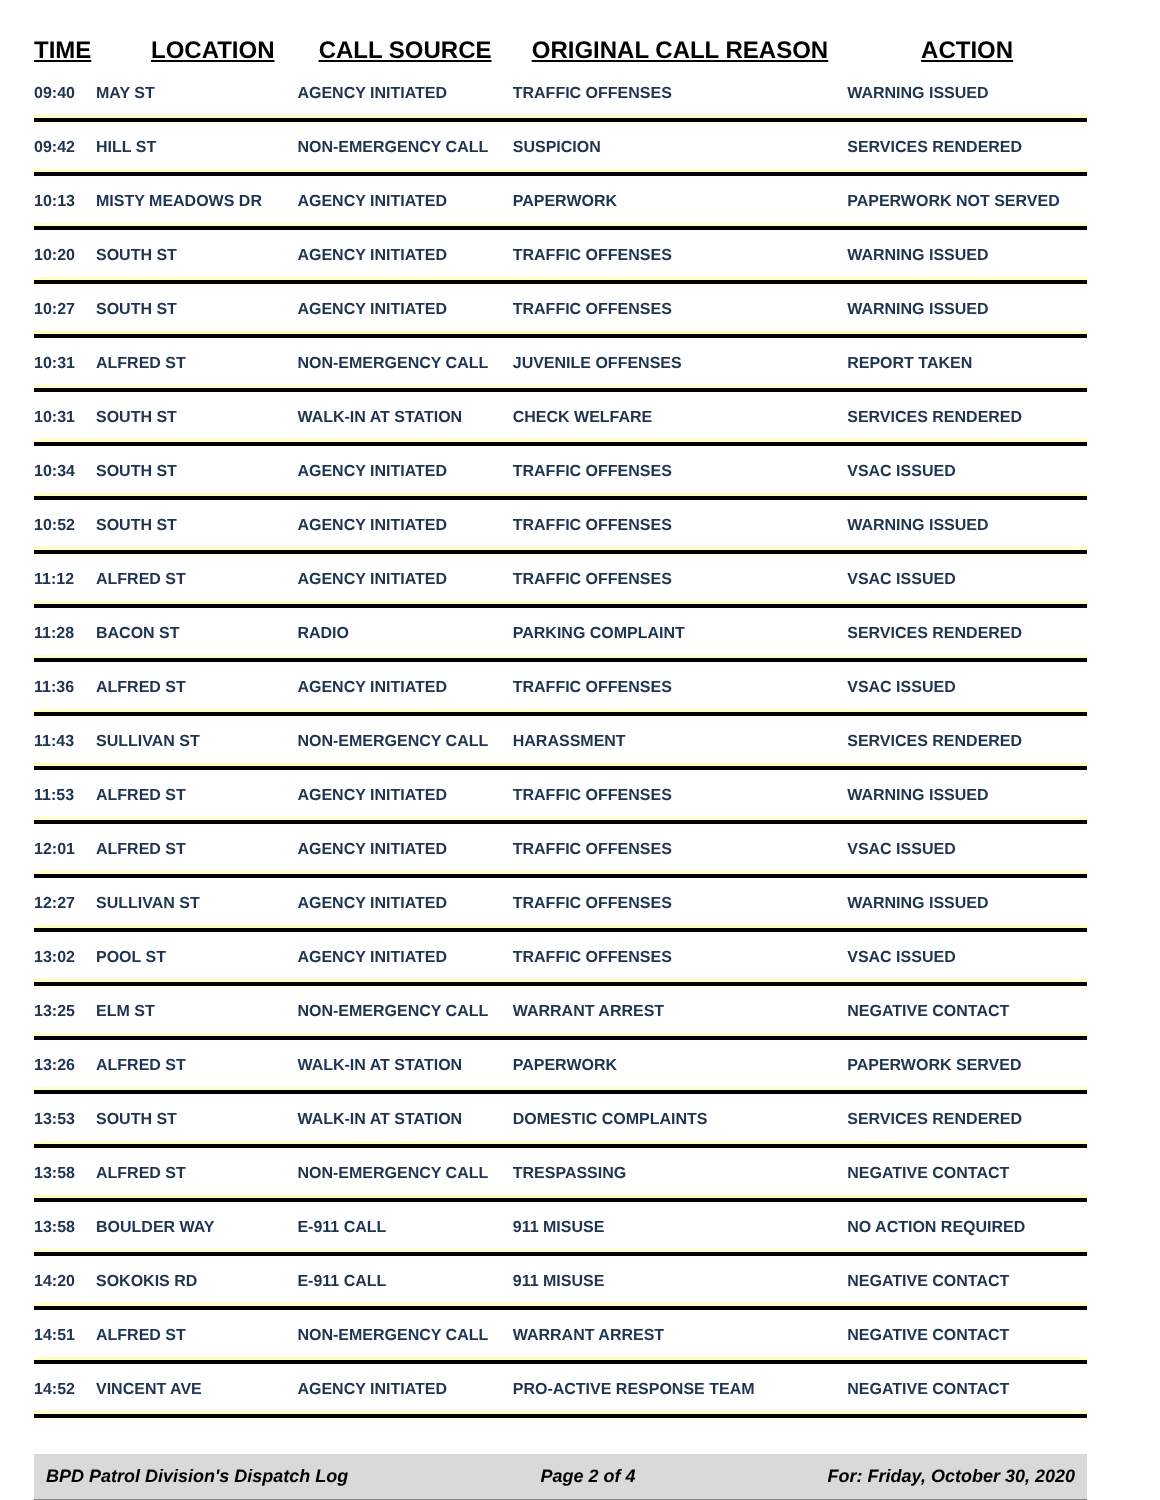| TIME | LOCATION | CALL SOURCE | ORIGINAL CALL REASON | ACTION |
| --- | --- | --- | --- | --- |
| 09:40 | MAY ST | AGENCY INITIATED | TRAFFIC OFFENSES | WARNING ISSUED |
| 09:42 | HILL ST | NON-EMERGENCY CALL | SUSPICION | SERVICES RENDERED |
| 10:13 | MISTY MEADOWS DR | AGENCY INITIATED | PAPERWORK | PAPERWORK NOT SERVED |
| 10:20 | SOUTH ST | AGENCY INITIATED | TRAFFIC OFFENSES | WARNING ISSUED |
| 10:27 | SOUTH ST | AGENCY INITIATED | TRAFFIC OFFENSES | WARNING ISSUED |
| 10:31 | ALFRED ST | NON-EMERGENCY CALL | JUVENILE OFFENSES | REPORT TAKEN |
| 10:31 | SOUTH ST | WALK-IN AT STATION | CHECK WELFARE | SERVICES RENDERED |
| 10:34 | SOUTH ST | AGENCY INITIATED | TRAFFIC OFFENSES | VSAC ISSUED |
| 10:52 | SOUTH ST | AGENCY INITIATED | TRAFFIC OFFENSES | WARNING ISSUED |
| 11:12 | ALFRED ST | AGENCY INITIATED | TRAFFIC OFFENSES | VSAC ISSUED |
| 11:28 | BACON ST | RADIO | PARKING COMPLAINT | SERVICES RENDERED |
| 11:36 | ALFRED ST | AGENCY INITIATED | TRAFFIC OFFENSES | VSAC ISSUED |
| 11:43 | SULLIVAN ST | NON-EMERGENCY CALL | HARASSMENT | SERVICES RENDERED |
| 11:53 | ALFRED ST | AGENCY INITIATED | TRAFFIC OFFENSES | WARNING ISSUED |
| 12:01 | ALFRED ST | AGENCY INITIATED | TRAFFIC OFFENSES | VSAC ISSUED |
| 12:27 | SULLIVAN ST | AGENCY INITIATED | TRAFFIC OFFENSES | WARNING ISSUED |
| 13:02 | POOL ST | AGENCY INITIATED | TRAFFIC OFFENSES | VSAC ISSUED |
| 13:25 | ELM ST | NON-EMERGENCY CALL | WARRANT ARREST | NEGATIVE CONTACT |
| 13:26 | ALFRED ST | WALK-IN AT STATION | PAPERWORK | PAPERWORK SERVED |
| 13:53 | SOUTH ST | WALK-IN AT STATION | DOMESTIC COMPLAINTS | SERVICES RENDERED |
| 13:58 | ALFRED ST | NON-EMERGENCY CALL | TRESPASSING | NEGATIVE CONTACT |
| 13:58 | BOULDER WAY | E-911 CALL | 911 MISUSE | NO ACTION REQUIRED |
| 14:20 | SOKOKIS RD | E-911 CALL | 911 MISUSE | NEGATIVE CONTACT |
| 14:51 | ALFRED ST | NON-EMERGENCY CALL | WARRANT ARREST | NEGATIVE CONTACT |
| 14:52 | VINCENT AVE | AGENCY INITIATED | PRO-ACTIVE RESPONSE TEAM | NEGATIVE CONTACT |
BPD Patrol Division's Dispatch Log Page 2 of 4 For: Friday, October 30, 2020